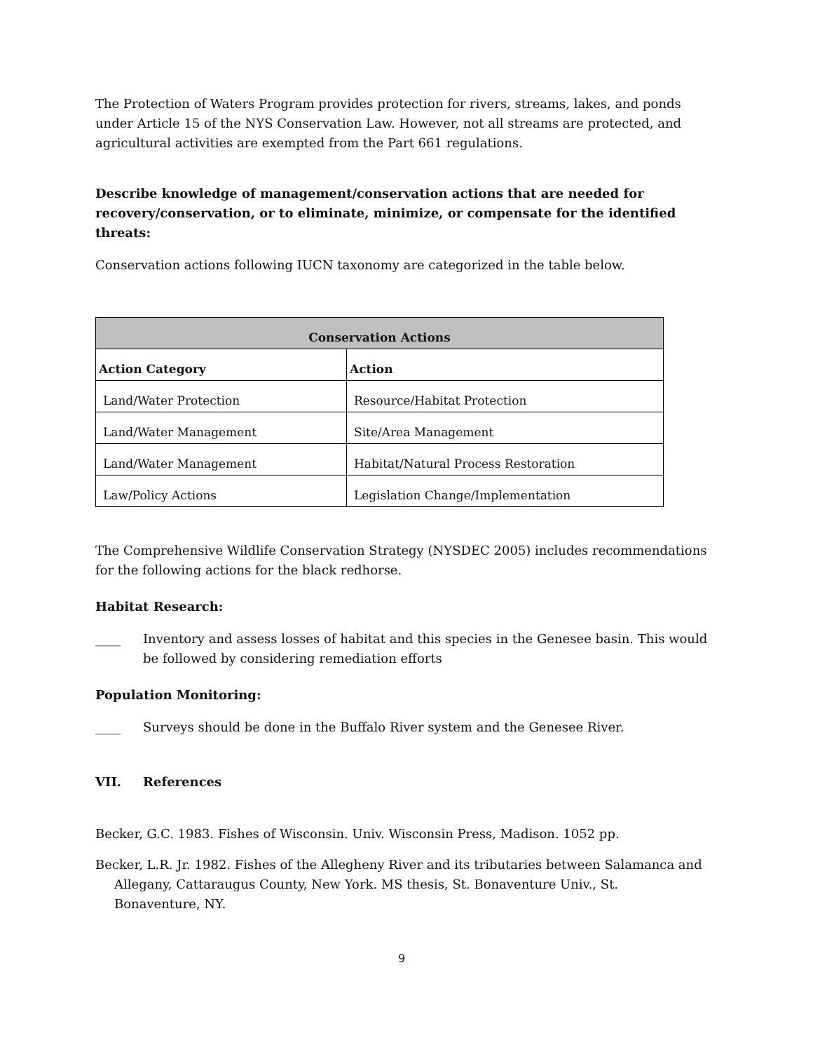The Protection of Waters Program provides protection for rivers, streams, lakes, and ponds under Article 15 of the NYS Conservation Law. However, not all streams are protected, and agricultural activities are exempted from the Part 661 regulations.
Describe knowledge of management/conservation actions that are needed for recovery/conservation, or to eliminate, minimize, or compensate for the identified threats:
Conservation actions following IUCN taxonomy are categorized in the table below.
| Conservation Actions | |
| --- | --- |
| Action Category | Action |
| Land/Water Protection | Resource/Habitat Protection |
| Land/Water Management | Site/Area Management |
| Land/Water Management | Habitat/Natural Process Restoration |
| Law/Policy Actions | Legislation Change/Implementation |
The Comprehensive Wildlife Conservation Strategy (NYSDEC 2005) includes recommendations for the following actions for the black redhorse.
Habitat Research:
____ Inventory and assess losses of habitat and this species in the Genesee basin. This would be followed by considering remediation efforts
Population Monitoring:
____ Surveys should be done in the Buffalo River system and the Genesee River.
VII. References
Becker, G.C. 1983. Fishes of Wisconsin. Univ. Wisconsin Press, Madison. 1052 pp.
Becker, L.R. Jr. 1982. Fishes of the Allegheny River and its tributaries between Salamanca and Allegany, Cattaraugus County, New York. MS thesis, St. Bonaventure Univ., St. Bonaventure, NY.
9